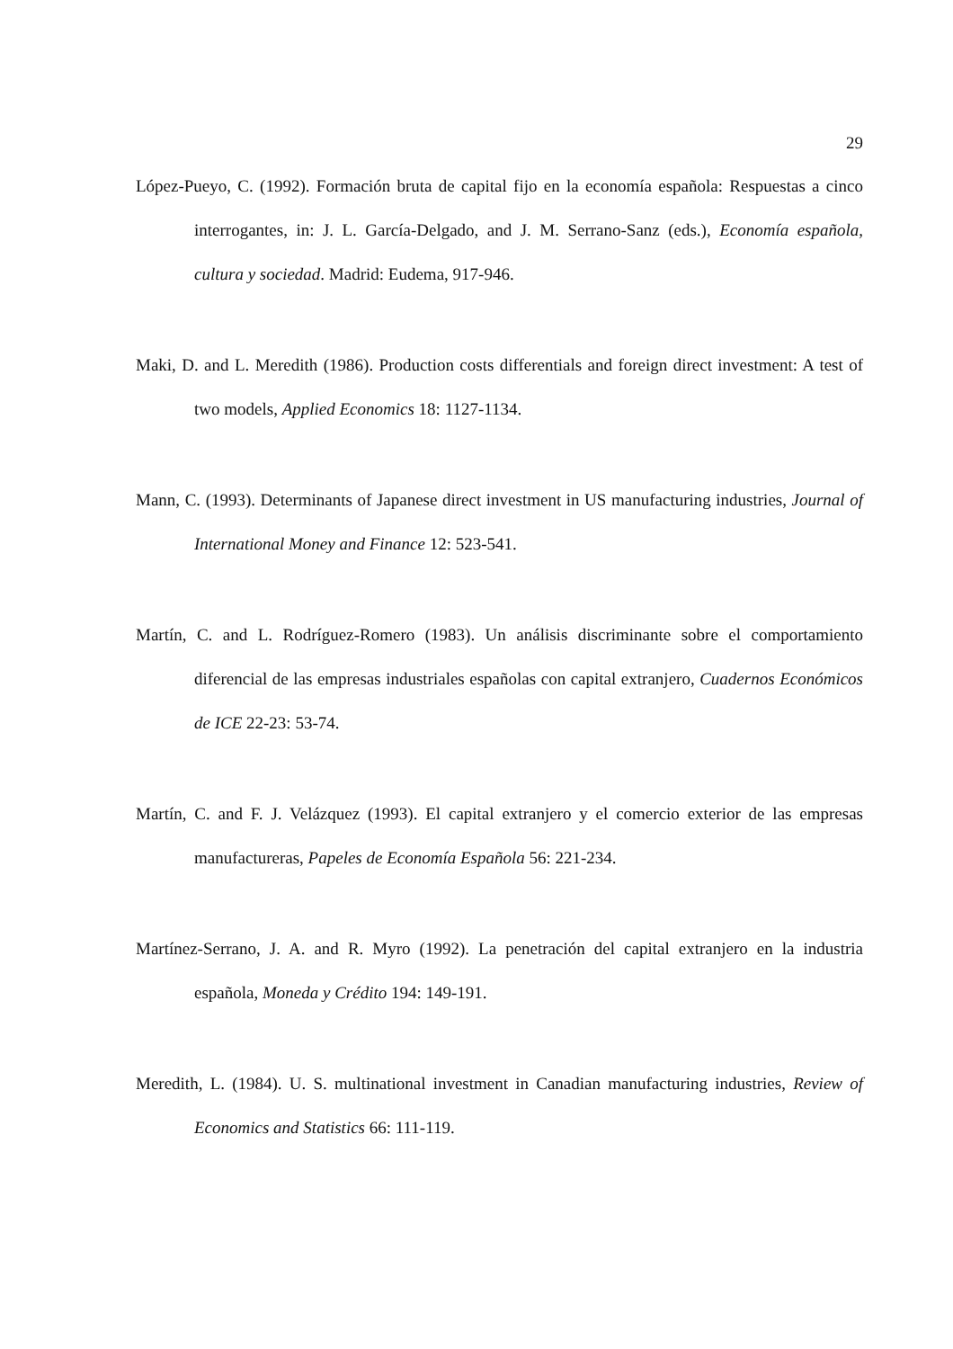29
López-Pueyo, C. (1992). Formación bruta de capital fijo en la economía española: Respuestas a cinco interrogantes, in: J. L. García-Delgado, and J. M. Serrano-Sanz (eds.), Economía española, cultura y sociedad. Madrid: Eudema, 917-946.
Maki, D. and L. Meredith (1986). Production costs differentials and foreign direct investment: A test of two models, Applied Economics 18: 1127-1134.
Mann, C. (1993). Determinants of Japanese direct investment in US manufacturing industries, Journal of International Money and Finance 12: 523-541.
Martín, C. and L. Rodríguez-Romero (1983). Un análisis discriminante sobre el comportamiento diferencial de las empresas industriales españolas con capital extranjero, Cuadernos Económicos de ICE 22-23: 53-74.
Martín, C. and F. J. Velázquez (1993). El capital extranjero y el comercio exterior de las empresas manufactureras, Papeles de Economía Española 56: 221-234.
Martínez-Serrano, J. A. and R. Myro (1992). La penetración del capital extranjero en la industria española, Moneda y Crédito 194: 149-191.
Meredith, L. (1984). U. S. multinational investment in Canadian manufacturing industries, Review of Economics and Statistics 66: 111-119.